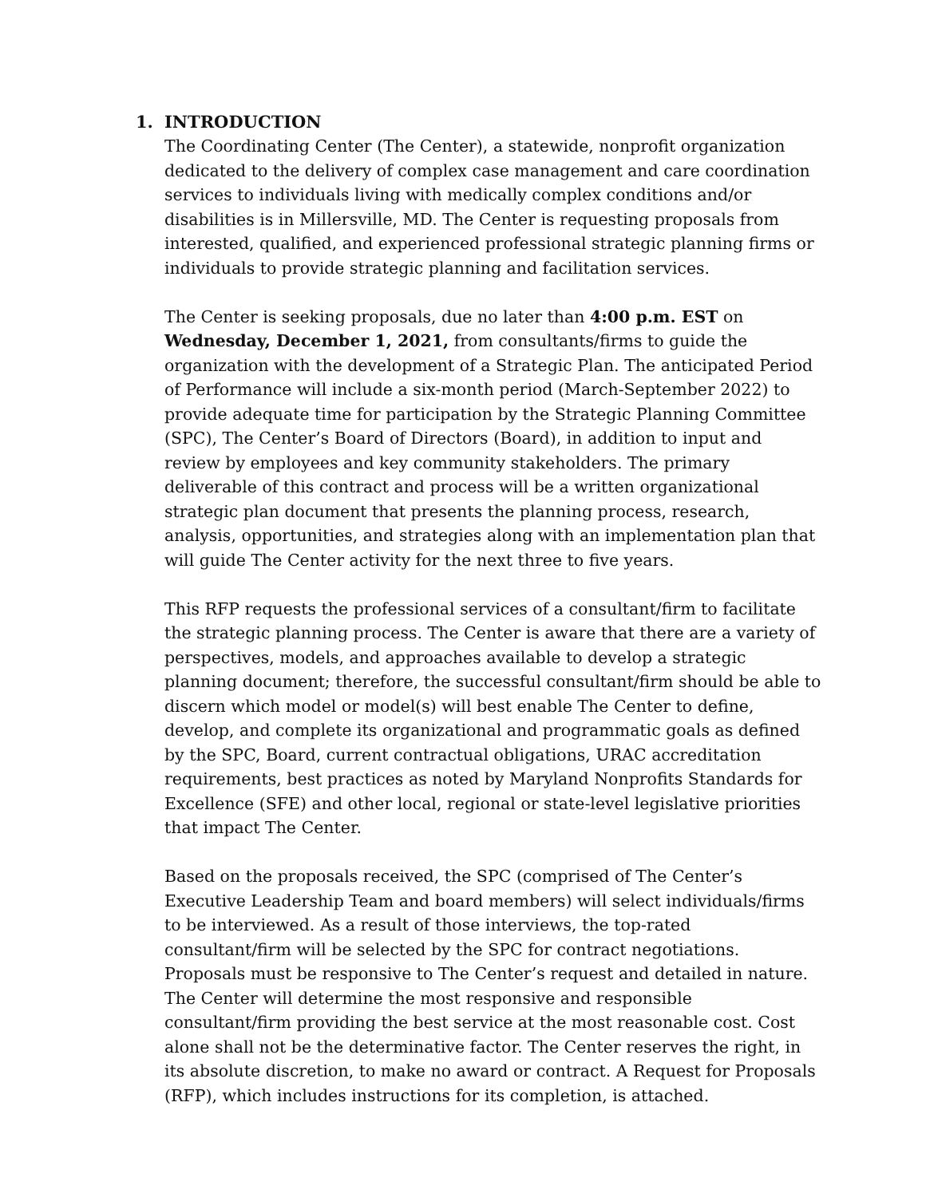1. INTRODUCTION
The Coordinating Center (The Center), a statewide, nonprofit organization dedicated to the delivery of complex case management and care coordination services to individuals living with medically complex conditions and/or disabilities is in Millersville, MD. The Center is requesting proposals from interested, qualified, and experienced professional strategic planning firms or individuals to provide strategic planning and facilitation services.
The Center is seeking proposals, due no later than 4:00 p.m. EST on Wednesday, December 1, 2021, from consultants/firms to guide the organization with the development of a Strategic Plan. The anticipated Period of Performance will include a six-month period (March-September 2022) to provide adequate time for participation by the Strategic Planning Committee (SPC), The Center’s Board of Directors (Board), in addition to input and review by employees and key community stakeholders. The primary deliverable of this contract and process will be a written organizational strategic plan document that presents the planning process, research, analysis, opportunities, and strategies along with an implementation plan that will guide The Center activity for the next three to five years.
This RFP requests the professional services of a consultant/firm to facilitate the strategic planning process. The Center is aware that there are a variety of perspectives, models, and approaches available to develop a strategic planning document; therefore, the successful consultant/firm should be able to discern which model or model(s) will best enable The Center to define, develop, and complete its organizational and programmatic goals as defined by the SPC, Board, current contractual obligations, URAC accreditation requirements, best practices as noted by Maryland Nonprofits Standards for Excellence (SFE) and other local, regional or state-level legislative priorities that impact The Center.
Based on the proposals received, the SPC (comprised of The Center’s Executive Leadership Team and board members) will select individuals/firms to be interviewed. As a result of those interviews, the top-rated consultant/firm will be selected by the SPC for contract negotiations. Proposals must be responsive to The Center’s request and detailed in nature. The Center will determine the most responsive and responsible consultant/firm providing the best service at the most reasonable cost. Cost alone shall not be the determinative factor. The Center reserves the right, in its absolute discretion, to make no award or contract. A Request for Proposals (RFP), which includes instructions for its completion, is attached.